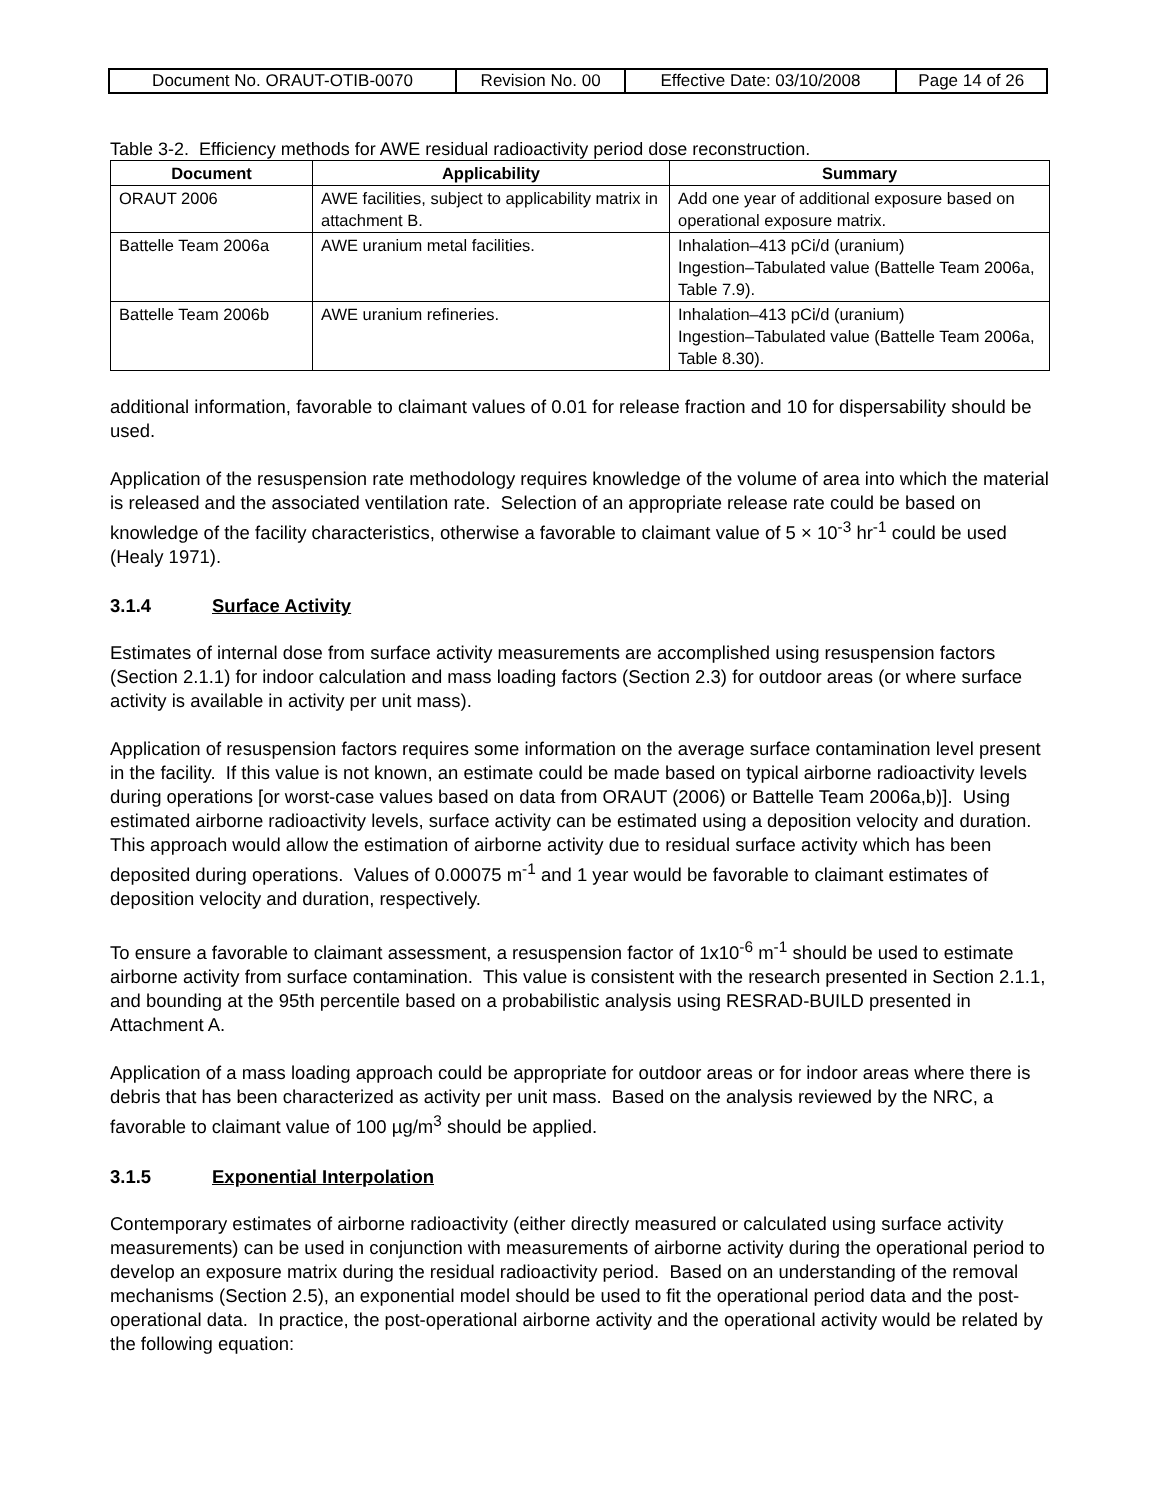| Document No. ORAUT-OTIB-0070 | Revision No. 00 | Effective Date: 03/10/2008 | Page 14 of 26 |
Table 3-2. Efficiency methods for AWE residual radioactivity period dose reconstruction.
| Document | Applicability | Summary |
| --- | --- | --- |
| ORAUT 2006 | AWE facilities, subject to applicability matrix in attachment B. | Add one year of additional exposure based on operational exposure matrix. |
| Battelle Team 2006a | AWE uranium metal facilities. | Inhalation–413 pCi/d (uranium) Ingestion–Tabulated value (Battelle Team 2006a, Table 7.9). |
| Battelle Team 2006b | AWE uranium refineries. | Inhalation–413 pCi/d (uranium) Ingestion–Tabulated value (Battelle Team 2006a, Table 8.30). |
additional information, favorable to claimant values of 0.01 for release fraction and 10 for dispersability should be used.
Application of the resuspension rate methodology requires knowledge of the volume of area into which the material is released and the associated ventilation rate. Selection of an appropriate release rate could be based on knowledge of the facility characteristics, otherwise a favorable to claimant value of 5 × 10<sup>-3</sup> hr<sup>-1</sup> could be used (Healy 1971).
3.1.4 Surface Activity
Estimates of internal dose from surface activity measurements are accomplished using resuspension factors (Section 2.1.1) for indoor calculation and mass loading factors (Section 2.3) for outdoor areas (or where surface activity is available in activity per unit mass).
Application of resuspension factors requires some information on the average surface contamination level present in the facility. If this value is not known, an estimate could be made based on typical airborne radioactivity levels during operations [or worst-case values based on data from ORAUT (2006) or Battelle Team 2006a,b)]. Using estimated airborne radioactivity levels, surface activity can be estimated using a deposition velocity and duration. This approach would allow the estimation of airborne activity due to residual surface activity which has been deposited during operations. Values of 0.00075 m<sup>-1</sup> and 1 year would be favorable to claimant estimates of deposition velocity and duration, respectively.
To ensure a favorable to claimant assessment, a resuspension factor of 1x10<sup>-6</sup> m<sup>-1</sup> should be used to estimate airborne activity from surface contamination. This value is consistent with the research presented in Section 2.1.1, and bounding at the 95th percentile based on a probabilistic analysis using RESRAD-BUILD presented in Attachment A.
Application of a mass loading approach could be appropriate for outdoor areas or for indoor areas where there is debris that has been characterized as activity per unit mass. Based on the analysis reviewed by the NRC, a favorable to claimant value of 100 µg/m<sup>3</sup> should be applied.
3.1.5 Exponential Interpolation
Contemporary estimates of airborne radioactivity (either directly measured or calculated using surface activity measurements) can be used in conjunction with measurements of airborne activity during the operational period to develop an exposure matrix during the residual radioactivity period. Based on an understanding of the removal mechanisms (Section 2.5), an exponential model should be used to fit the operational period data and the post-operational data. In practice, the post-operational airborne activity and the operational activity would be related by the following equation: